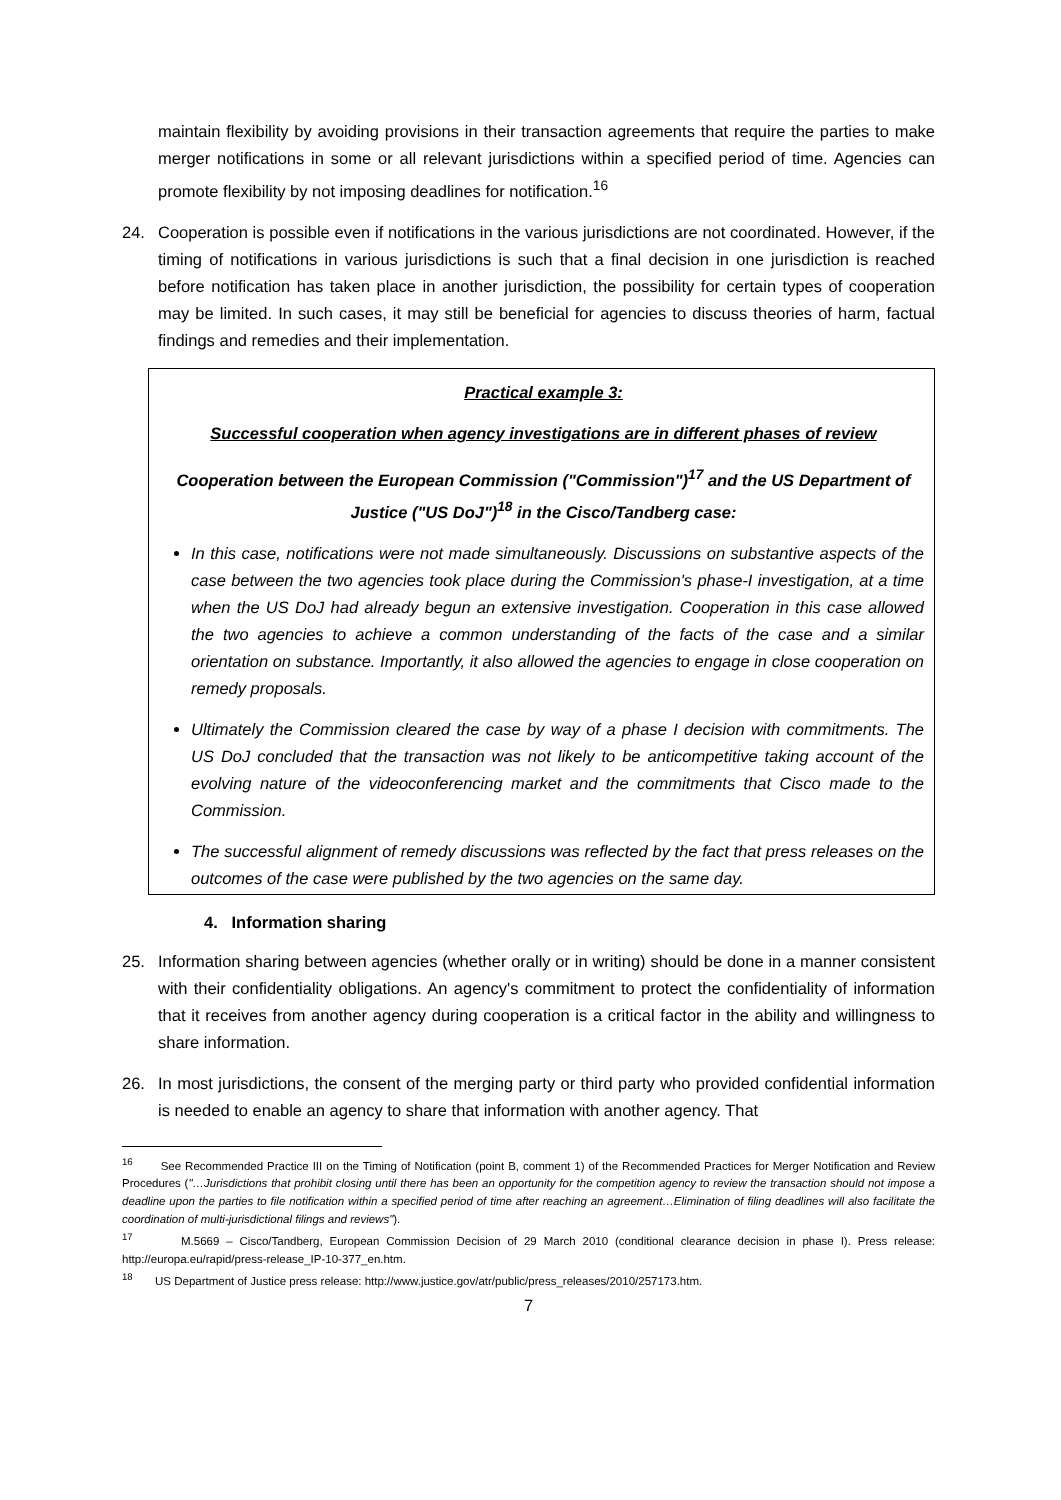maintain flexibility by avoiding provisions in their transaction agreements that require the parties to make merger notifications in some or all relevant jurisdictions within a specified period of time. Agencies can promote flexibility by not imposing deadlines for notification.<sup>16</sup>
24. Cooperation is possible even if notifications in the various jurisdictions are not coordinated. However, if the timing of notifications in various jurisdictions is such that a final decision in one jurisdiction is reached before notification has taken place in another jurisdiction, the possibility for certain types of cooperation may be limited. In such cases, it may still be beneficial for agencies to discuss theories of harm, factual findings and remedies and their implementation.
Practical example 3:
Successful cooperation when agency investigations are in different phases of review
Cooperation between the European Commission ("Commission")<sup>17</sup> and the US Department of Justice ("US DoJ")<sup>18</sup> in the Cisco/Tandberg case:
In this case, notifications were not made simultaneously. Discussions on substantive aspects of the case between the two agencies took place during the Commission's phase-I investigation, at a time when the US DoJ had already begun an extensive investigation. Cooperation in this case allowed the two agencies to achieve a common understanding of the facts of the case and a similar orientation on substance. Importantly, it also allowed the agencies to engage in close cooperation on remedy proposals.
Ultimately the Commission cleared the case by way of a phase I decision with commitments. The US DoJ concluded that the transaction was not likely to be anticompetitive taking account of the evolving nature of the videoconferencing market and the commitments that Cisco made to the Commission.
The successful alignment of remedy discussions was reflected by the fact that press releases on the outcomes of the case were published by the two agencies on the same day.
4. Information sharing
25. Information sharing between agencies (whether orally or in writing) should be done in a manner consistent with their confidentiality obligations. An agency's commitment to protect the confidentiality of information that it receives from another agency during cooperation is a critical factor in the ability and willingness to share information.
26. In most jurisdictions, the consent of the merging party or third party who provided confidential information is needed to enable an agency to share that information with another agency. That
<sup>16</sup> See Recommended Practice III on the Timing of Notification (point B, comment 1) of the Recommended Practices for Merger Notification and Review Procedures ("…Jurisdictions that prohibit closing until there has been an opportunity for the competition agency to review the transaction should not impose a deadline upon the parties to file notification within a specified period of time after reaching an agreement…Elimination of filing deadlines will also facilitate the coordination of multi-jurisdictional filings and reviews").
<sup>17</sup> M.5669 – Cisco/Tandberg, European Commission Decision of 29 March 2010 (conditional clearance decision in phase I). Press release: http://europa.eu/rapid/press-release_IP-10-377_en.htm.
<sup>18</sup> US Department of Justice press release: http://www.justice.gov/atr/public/press_releases/2010/257173.htm.
7